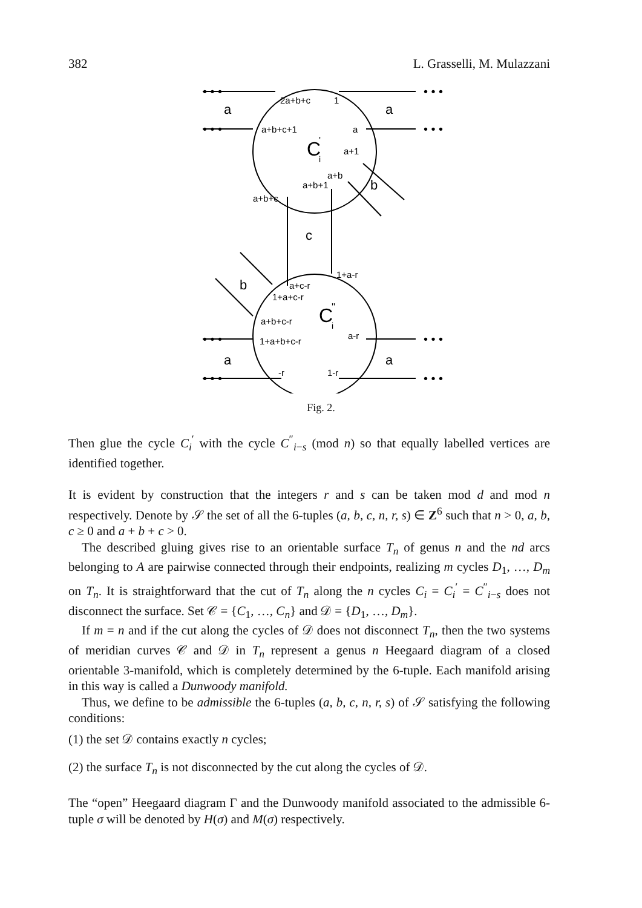382 L. Grasselli, M. Mulazzani
a
a
a
a
b
b
c
2a+b+c
1
a+b+c+1
a
a+1
a+b
a+b+1
a+b+c
1+a-r
a+c-r
1+a+c-r
a+b+c-r
a-r
1+a+b+c-r
-r
1-r
C
i
'
C
i
''
• • •
• • •
• • •
• • •
• • •
• • •
• • •
• • •
Fig. 2.
Then glue the cycle C<sub>i</sub><sup>′</sup> with the cycle C<sup>″</sup><sub>i−s</sub> (mod n) so that equally labelled vertices are identified together.
It is evident by construction that the integers r and s can be taken mod d and mod n respectively. Denote by 𝒮 the set of all the 6-tuples (a, b, c, n, r, s) ∈ Z<sup>6</sup> such that n > 0, a, b, c ≥ 0 and a + b + c > 0.
The described gluing gives rise to an orientable surface T<sub>n</sub> of genus n and the nd arcs belonging to A are pairwise connected through their endpoints, realizing m cycles D<sub>1</sub>, …, D<sub>m</sub> on T<sub>n</sub>. It is straightforward that the cut of T<sub>n</sub> along the n cycles C<sub>i</sub> = C<sub>i</sub><sup>′</sup> = C<sup>″</sup><sub>i−s</sub> does not disconnect the surface. Set 𝒞 = {C<sub>1</sub>, …, C<sub>n</sub>} and 𝒟 = {D<sub>1</sub>, …, D<sub>m</sub>}.
If m = n and if the cut along the cycles of 𝒟 does not disconnect T<sub>n</sub>, then the two systems of meridian curves 𝒞 and 𝒟 in T<sub>n</sub> represent a genus n Heegaard diagram of a closed orientable 3-manifold, which is completely determined by the 6-tuple. Each manifold arising in this way is called a Dunwoody manifold.
Thus, we define to be admissible the 6-tuples (a, b, c, n, r, s) of 𝒮 satisfying the following conditions:
(1) the set 𝒟 contains exactly n cycles;
(2) the surface T<sub>n</sub> is not disconnected by the cut along the cycles of 𝒟.
The “open” Heegaard diagram Γ and the Dunwoody manifold associated to the admissible 6-tuple σ will be denoted by H(σ) and M(σ) respectively.